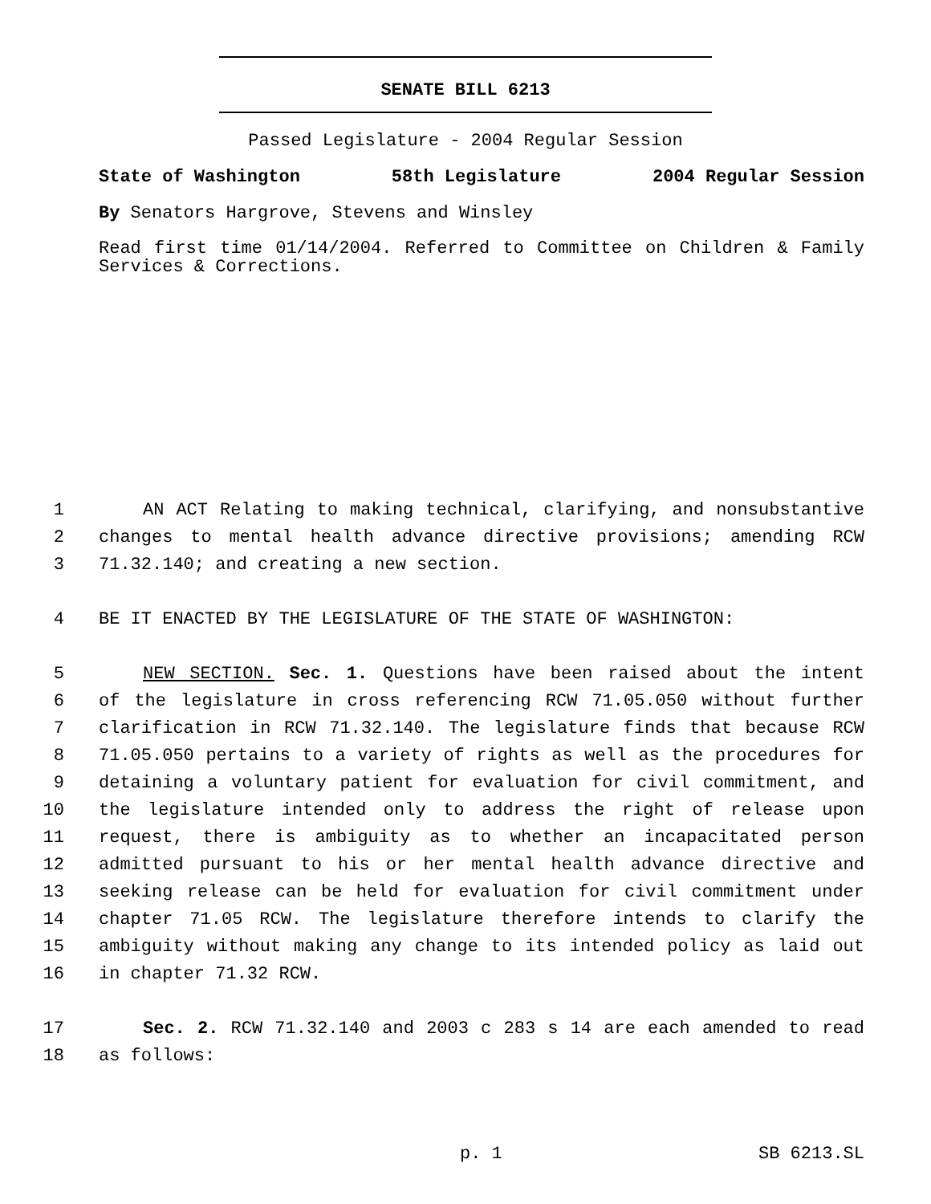SENATE BILL 6213
Passed Legislature - 2004 Regular Session
State of Washington 58th Legislature 2004 Regular Session
By Senators Hargrove, Stevens and Winsley
Read first time 01/14/2004. Referred to Committee on Children & Family Services & Corrections.
1 AN ACT Relating to making technical, clarifying, and nonsubstantive
2 changes to mental health advance directive provisions; amending RCW
3 71.32.140; and creating a new section.
4 BE IT ENACTED BY THE LEGISLATURE OF THE STATE OF WASHINGTON:
5 NEW SECTION. Sec. 1. Questions have been raised about the intent
6 of the legislature in cross referencing RCW 71.05.050 without further
7 clarification in RCW 71.32.140. The legislature finds that because RCW
8 71.05.050 pertains to a variety of rights as well as the procedures for
9 detaining a voluntary patient for evaluation for civil commitment, and
10 the legislature intended only to address the right of release upon
11 request, there is ambiguity as to whether an incapacitated person
12 admitted pursuant to his or her mental health advance directive and
13 seeking release can be held for evaluation for civil commitment under
14 chapter 71.05 RCW. The legislature therefore intends to clarify the
15 ambiguity without making any change to its intended policy as laid out
16 in chapter 71.32 RCW.
17 Sec. 2. RCW 71.32.140 and 2003 c 283 s 14 are each amended to read
18 as follows:
p. 1 SB 6213.SL